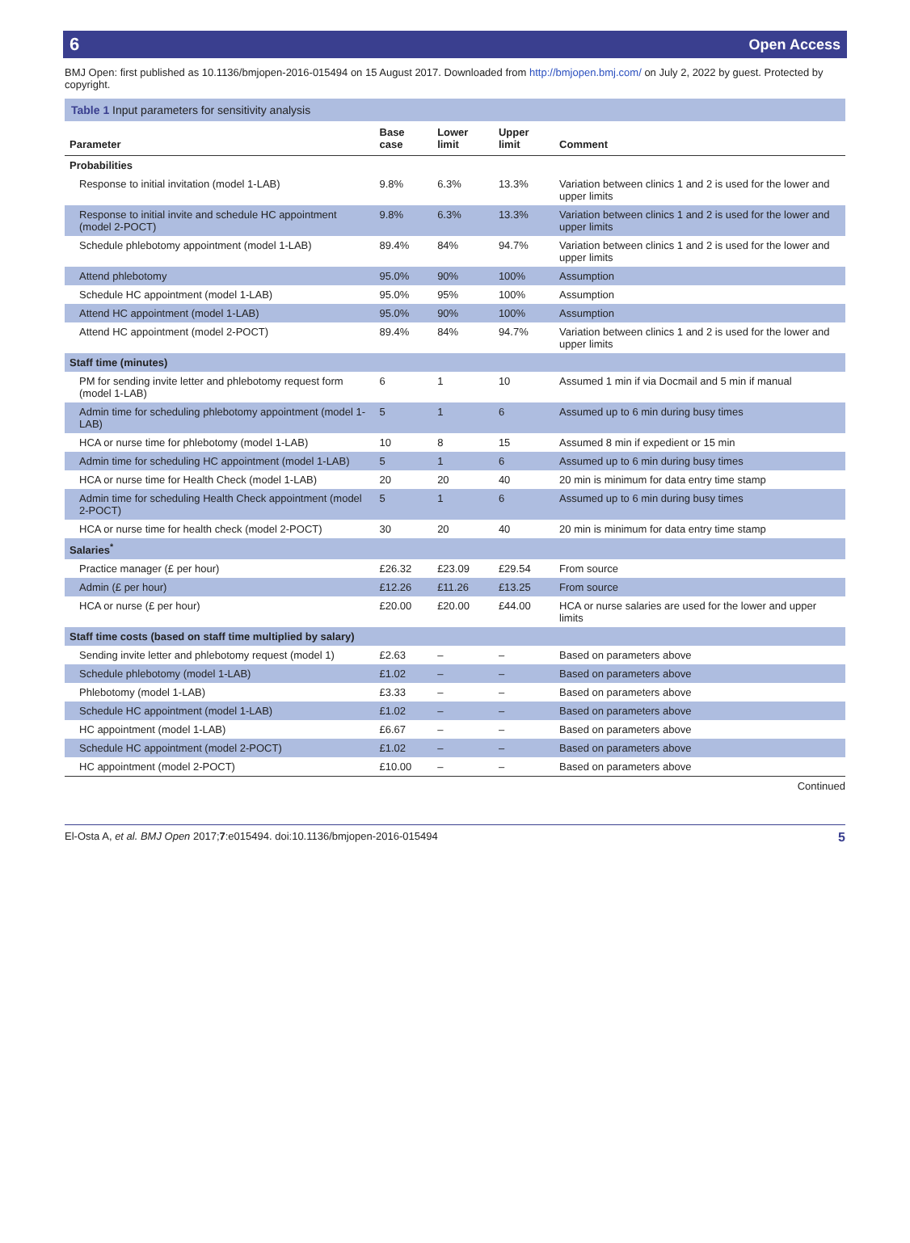6 Open Access
BMJ Open: first published as 10.1136/bmjopen-2016-015494 on 15 August 2017. Downloaded from http://bmjopen.bmj.com/ on July 2, 2022 by guest. Protected by copyright.
Table 1 Input parameters for sensitivity analysis
| Parameter | Base case | Lower limit | Upper limit | Comment |
| --- | --- | --- | --- | --- |
| Probabilities | | | | |
| Response to initial invitation (model 1-LAB) | 9.8% | 6.3% | 13.3% | Variation between clinics 1 and 2 is used for the lower and upper limits |
| Response to initial invite and schedule HC appointment (model 2-POCT) | 9.8% | 6.3% | 13.3% | Variation between clinics 1 and 2 is used for the lower and upper limits |
| Schedule phlebotomy appointment (model 1-LAB) | 89.4% | 84% | 94.7% | Variation between clinics 1 and 2 is used for the lower and upper limits |
| Attend phlebotomy | 95.0% | 90% | 100% | Assumption |
| Schedule HC appointment (model 1-LAB) | 95.0% | 95% | 100% | Assumption |
| Attend HC appointment (model 1-LAB) | 95.0% | 90% | 100% | Assumption |
| Attend HC appointment (model 2-POCT) | 89.4% | 84% | 94.7% | Variation between clinics 1 and 2 is used for the lower and upper limits |
| Staff time (minutes) | | | | |
| PM for sending invite letter and phlebotomy request form (model 1-LAB) | 6 | 1 | 10 | Assumed 1 min if via Docmail and 5 min if manual |
| Admin time for scheduling phlebotomy appointment (model 1-LAB) | 5 | 1 | 6 | Assumed up to 6 min during busy times |
| HCA or nurse time for phlebotomy (model 1-LAB) | 10 | 8 | 15 | Assumed 8 min if expedient or 15 min |
| Admin time for scheduling HC appointment (model 1-LAB) | 5 | 1 | 6 | Assumed up to 6 min during busy times |
| HCA or nurse time for Health Check (model 1-LAB) | 20 | 20 | 40 | 20 min is minimum for data entry time stamp |
| Admin time for scheduling Health Check appointment (model 2-POCT) | 5 | 1 | 6 | Assumed up to 6 min during busy times |
| HCA or nurse time for health check (model 2-POCT) | 30 | 20 | 40 | 20 min is minimum for data entry time stamp |
| Salaries<sup>*</sup> | | | | |
| Practice manager (£ per hour) | £26.32 | £23.09 | £29.54 | From source |
| Admin (£ per hour) | £12.26 | £11.26 | £13.25 | From source |
| HCA or nurse (£ per hour) | £20.00 | £20.00 | £44.00 | HCA or nurse salaries are used for the lower and upper limits |
| Staff time costs (based on staff time multiplied by salary) | | | | |
| Sending invite letter and phlebotomy request (model 1) | £2.63 | – | – | Based on parameters above |
| Schedule phlebotomy (model 1-LAB) | £1.02 | – | – | Based on parameters above |
| Phlebotomy (model 1-LAB) | £3.33 | – | – | Based on parameters above |
| Schedule HC appointment (model 1-LAB) | £1.02 | – | – | Based on parameters above |
| HC appointment (model 1-LAB) | £6.67 | – | – | Based on parameters above |
| Schedule HC appointment (model 2-POCT) | £1.02 | – | – | Based on parameters above |
| HC appointment (model 2-POCT) | £10.00 | – | – | Based on parameters above |
Continued
El-Osta A, et al. BMJ Open 2017;7:e015494. doi:10.1136/bmjopen-2016-015494 5